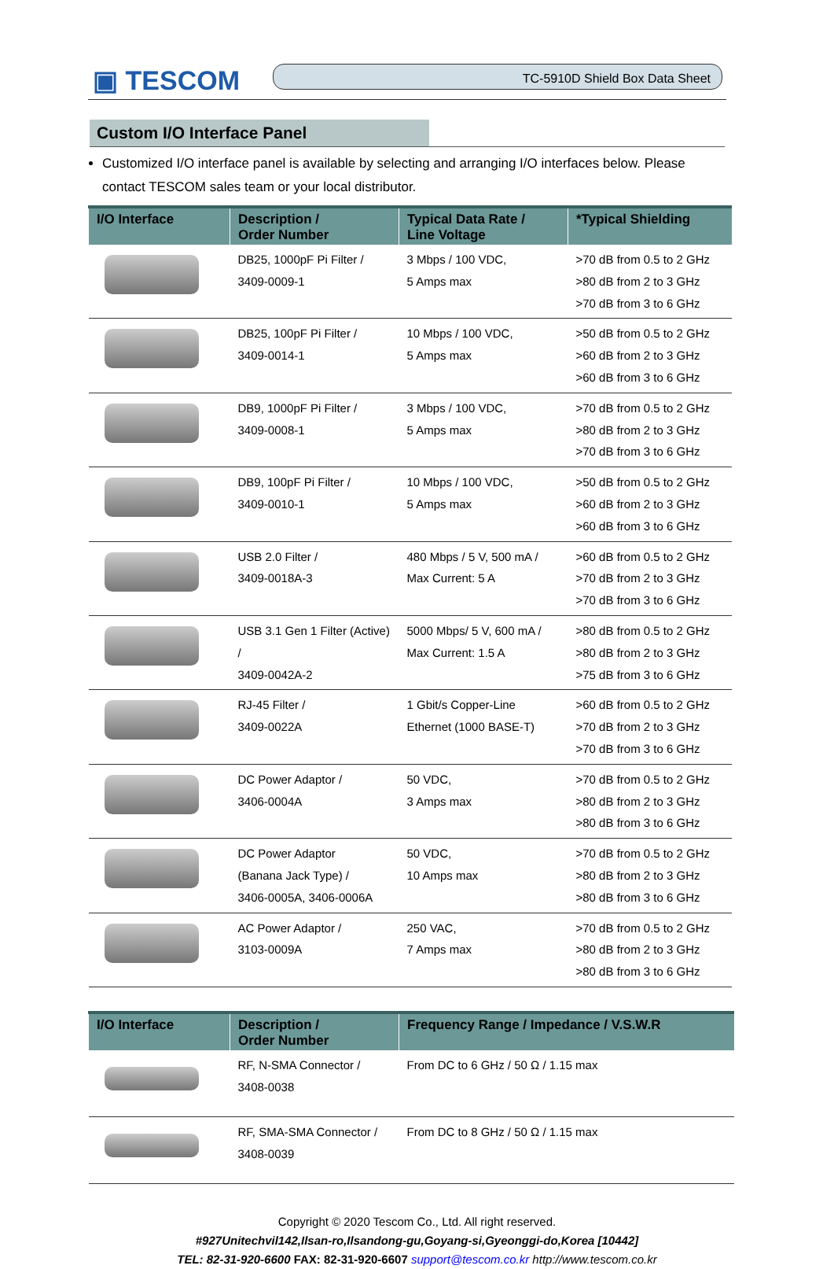▣ TESCOM TC-5910D Shield Box Data Sheet
Custom I/O Interface Panel
Customized I/O interface panel is available by selecting and arranging I/O interfaces below. Please contact TESCOM sales team or your local distributor.
| I/O Interface | Description / Order Number | Typical Data Rate / Line Voltage | *Typical Shielding |
| --- | --- | --- | --- |
| | DB25, 1000pF Pi Filter / 3409-0009-1 | 3 Mbps / 100 VDC, 5 Amps max | >70 dB from 0.5 to 2 GHz >80 dB from 2 to 3 GHz >70 dB from 3 to 6 GHz |
| | DB25, 100pF Pi Filter / 3409-0014-1 | 10 Mbps / 100 VDC, 5 Amps max | >50 dB from 0.5 to 2 GHz >60 dB from 2 to 3 GHz >60 dB from 3 to 6 GHz |
| | DB9, 1000pF Pi Filter / 3409-0008-1 | 3 Mbps / 100 VDC, 5 Amps max | >70 dB from 0.5 to 2 GHz >80 dB from 2 to 3 GHz >70 dB from 3 to 6 GHz |
| | DB9, 100pF Pi Filter / 3409-0010-1 | 10 Mbps / 100 VDC, 5 Amps max | >50 dB from 0.5 to 2 GHz >60 dB from 2 to 3 GHz >60 dB from 3 to 6 GHz |
| | USB 2.0 Filter / 3409-0018A-3 | 480 Mbps / 5 V, 500 mA / Max Current: 5 A | >60 dB from 0.5 to 2 GHz >70 dB from 2 to 3 GHz >70 dB from 3 to 6 GHz |
| | USB 3.1 Gen 1 Filter (Active) / 3409-0042A-2 | 5000 Mbps/ 5 V, 600 mA / Max Current: 1.5 A | >80 dB from 0.5 to 2 GHz >80 dB from 2 to 3 GHz >75 dB from 3 to 6 GHz |
| | RJ-45 Filter / 3409-0022A | 1 Gbit/s Copper-Line Ethernet (1000 BASE-T) | >60 dB from 0.5 to 2 GHz >70 dB from 2 to 3 GHz >70 dB from 3 to 6 GHz |
| | DC Power Adaptor / 3406-0004A | 50 VDC, 3 Amps max | >70 dB from 0.5 to 2 GHz >80 dB from 2 to 3 GHz >80 dB from 3 to 6 GHz |
| | DC Power Adaptor (Banana Jack Type) / 3406-0005A, 3406-0006A | 50 VDC, 10 Amps max | >70 dB from 0.5 to 2 GHz >80 dB from 2 to 3 GHz >80 dB from 3 to 6 GHz |
| | AC Power Adaptor / 3103-0009A | 250 VAC, 7 Amps max | >70 dB from 0.5 to 2 GHz >80 dB from 2 to 3 GHz >80 dB from 3 to 6 GHz |
| I/O Interface | Description / Order Number | Frequency Range / Impedance / V.S.W.R |
| --- | --- | --- |
| | RF, N-SMA Connector / 3408-0038 | From DC to 6 GHz / 50 Ω / 1.15 max |
| | RF, SMA-SMA Connector / 3408-0039 | From DC to 8 GHz / 50 Ω / 1.15 max |
Copyright © 2020 Tescom Co., Ltd. All right reserved.
#927Unitechvil142,Ilsan-ro,Ilsandong-gu,Goyang-si,Gyeonggi-do,Korea [10442]
TEL: 82-31-920-6600 FAX: 82-31-920-6607 support@tescom.co.kr http://www.tescom.co.kr